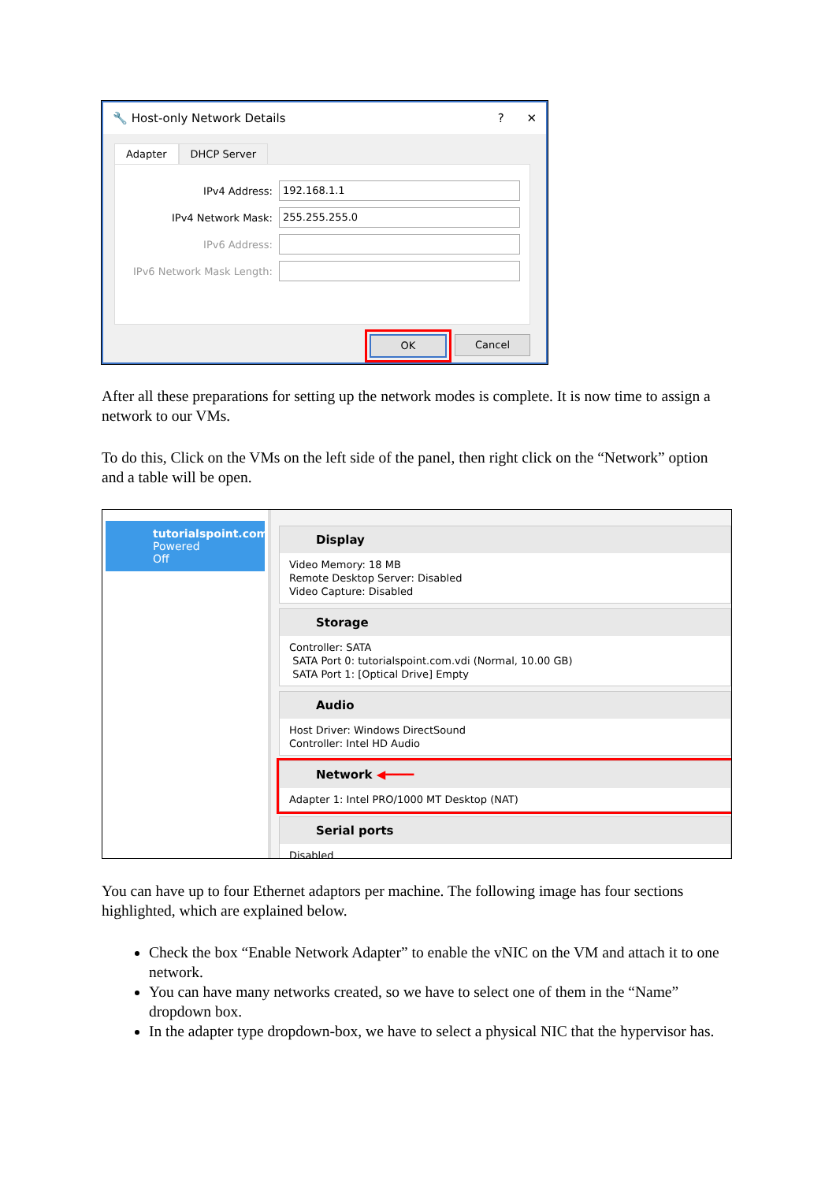🔧 Host-only Network Details? ✕
Adapter DHCP Server
IPv4 Address:
192.168.1.1
IPv4 Network Mask:
255.255.255.0
IPv6 Address:
IPv6 Network Mask Length:
OK Cancel
After all these preparations for setting up the network modes is complete. It is now time to assign a network to our VMs.
To do this, Click on the VMs on the left side of the panel, then right click on the “Network” option and a table will be open.
tutorialspoint.com
Powered Off
Display
Video Memory: 18 MB
Remote Desktop Server: Disabled
Video Capture: Disabled
Storage
Controller: SATA
SATA Port 0: tutorialspoint.com.vdi (Normal, 10.00 GB)
SATA Port 1: [Optical Drive] Empty
Audio
Host Driver: Windows DirectSound
Controller: Intel HD Audio
Network ◀━━━━
Adapter 1: Intel PRO/1000 MT Desktop (NAT)
Serial ports
Disabled
You can have up to four Ethernet adaptors per machine. The following image has four sections highlighted, which are explained below.
Check the box “Enable Network Adapter” to enable the vNIC on the VM and attach it to one network.
You can have many networks created, so we have to select one of them in the “Name” dropdown box.
In the adapter type dropdown-box, we have to select a physical NIC that the hypervisor has.